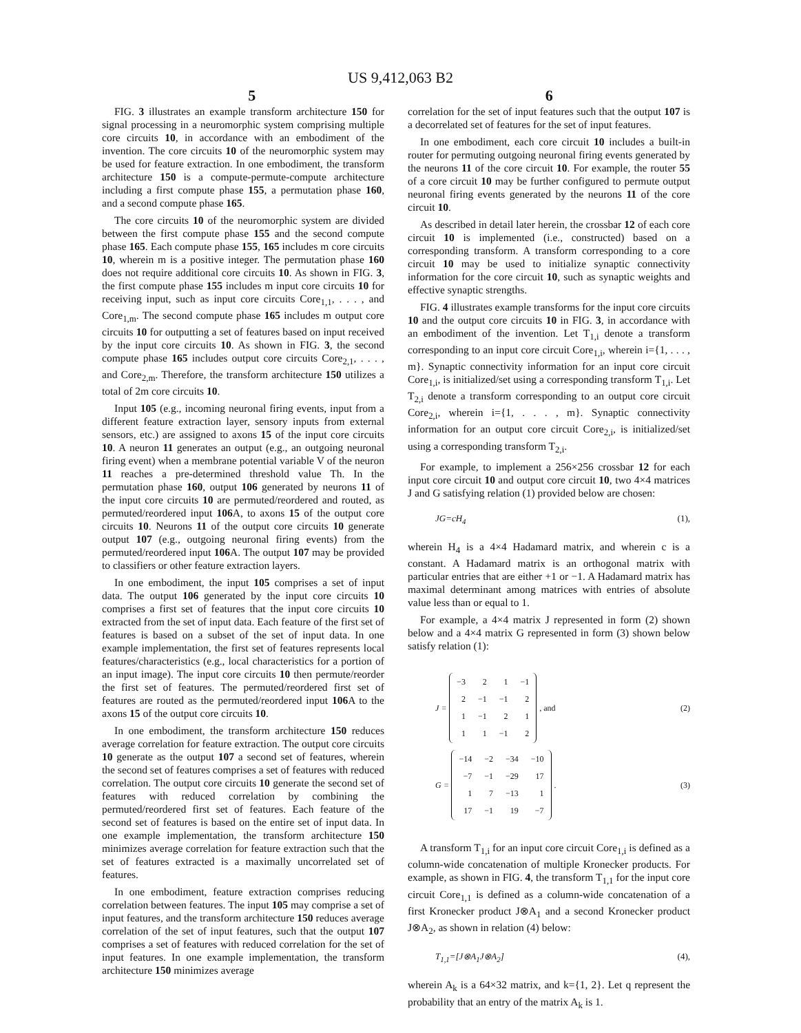US 9,412,063 B2
5 6
FIG. 3 illustrates an example transform architecture 150 for signal processing in a neuromorphic system comprising multiple core circuits 10, in accordance with an embodiment of the invention. The core circuits 10 of the neuromorphic system may be used for feature extraction. In one embodiment, the transform architecture 150 is a compute-permute-compute architecture including a first compute phase 155, a permutation phase 160, and a second compute phase 165.
The core circuits 10 of the neuromorphic system are divided between the first compute phase 155 and the second compute phase 165. Each compute phase 155, 165 includes m core circuits 10, wherein m is a positive integer. The permutation phase 160 does not require additional core circuits 10. As shown in FIG. 3, the first compute phase 155 includes m input core circuits 10 for receiving input, such as input core circuits Core<sub>1,1</sub>, . . . , and Core<sub>1,m</sub>. The second compute phase 165 includes m output core circuits 10 for outputting a set of features based on input received by the input core circuits 10. As shown in FIG. 3, the second compute phase 165 includes output core circuits Core<sub>2,1</sub>, . . . , and Core<sub>2,m</sub>. Therefore, the transform architecture 150 utilizes a total of 2m core circuits 10.
Input 105 (e.g., incoming neuronal firing events, input from a different feature extraction layer, sensory inputs from external sensors, etc.) are assigned to axons 15 of the input core circuits 10. A neuron 11 generates an output (e.g., an outgoing neuronal firing event) when a membrane potential variable V of the neuron 11 reaches a pre-determined threshold value Th. In the permutation phase 160, output 106 generated by neurons 11 of the input core circuits 10 are permuted/reordered and routed, as permuted/reordered input 106 A, to axons 15 of the output core circuits 10. Neurons 11 of the output core circuits 10 generate output 107 (e.g., outgoing neuronal firing events) from the permuted/reordered input 106 A. The output 107 may be provided to classifiers or other feature extraction layers.
In one embodiment, the input 105 comprises a set of input data. The output 106 generated by the input core circuits 10 comprises a first set of features that the input core circuits 10 extracted from the set of input data. Each feature of the first set of features is based on a subset of the set of input data. In one example implementation, the first set of features represents local features/characteristics (e.g., local characteristics for a portion of an input image). The input core circuits 10 then permute/reorder the first set of features. The permuted/reordered first set of features are routed as the permuted/reordered input 106 A to the axons 15 of the output core circuits 10.
In one embodiment, the transform architecture 150 reduces average correlation for feature extraction. The output core circuits 10 generate as the output 107 a second set of features, wherein the second set of features comprises a set of features with reduced correlation. The output core circuits 10 generate the second set of features with reduced correlation by combining the permuted/reordered first set of features. Each feature of the second set of features is based on the entire set of input data. In one example implementation, the transform architecture 150 minimizes average correlation for feature extraction such that the set of features extracted is a maximally uncorrelated set of features.
In one embodiment, feature extraction comprises reducing correlation between features. The input 105 may comprise a set of input features, and the transform architecture 150 reduces average correlation of the set of input features, such that the output 107 comprises a set of features with reduced correlation for the set of input features. In one example implementation, the transform architecture 150 minimizes average
correlation for the set of input features such that the output 107 is a decorrelated set of features for the set of input features.
In one embodiment, each core circuit 10 includes a built-in router for permuting outgoing neuronal firing events generated by the neurons 11 of the core circuit 10. For example, the router 55 of a core circuit 10 may be further configured to permute output neuronal firing events generated by the neurons 11 of the core circuit 10.
As described in detail later herein, the crossbar 12 of each core circuit 10 is implemented (i.e., constructed) based on a corresponding transform. A transform corresponding to a core circuit 10 may be used to initialize synaptic connectivity information for the core circuit 10, such as synaptic weights and effective synaptic strengths.
FIG. 4 illustrates example transforms for the input core circuits 10 and the output core circuits 10 in FIG. 3, in accordance with an embodiment of the invention. Let T<sub>1,i</sub> denote a transform corresponding to an input core circuit Core<sub>1,i</sub>, wherein i={1, . . . , m}. Synaptic connectivity information for an input core circuit Core<sub>1,i</sub>, is initialized/set using a corresponding transform T<sub>1,i</sub>. Let T<sub>2,i</sub> denote a transform corresponding to an output core circuit Core<sub>2,i</sub>, wherein i={1, . . . , m}. Synaptic connectivity information for an output core circuit Core<sub>2,i</sub>, is initialized/set using a corresponding transform T<sub>2,i</sub>.
For example, to implement a 256×256 crossbar 12 for each input core circuit 10 and output core circuit 10, two 4×4 matrices J and G satisfying relation (1) provided below are chosen:
JG=cH<sub>4</sub> (1),
wherein H<sub>4</sub> is a 4×4 Hadamard matrix, and wherein c is a constant. A Hadamard matrix is an orthogonal matrix with particular entries that are either +1 or −1. A Hadamard matrix has maximal determinant among matrices with entries of absolute value less than or equal to 1.
For example, a 4×4 matrix J represented in form (2) shown below and a 4×4 matrix G represented in form (3) shown below satisfy relation (1):
J =
| −3 | 2 | 1 | −1 |
| 2 | −1 | −1 | 2 |
| 1 | −1 | 2 | 1 |
| 1 | 1 | −1 | 2 |
, and (2)
G =
| −14 | −2 | −34 | −10 |
| −7 | −1 | −29 | 17 |
| 1 | 7 | −13 | 1 |
| 17 | −1 | 19 | −7 |
. (3)
A transform T<sub>1,i</sub> for an input core circuit Core<sub>1,i</sub> is defined as a column-wide concatenation of multiple Kronecker products. For example, as shown in FIG. 4, the transform T<sub>1,1</sub> for the input core circuit Core<sub>1,1</sub> is defined as a column-wide concatenation of a first Kronecker product J⊗A<sub>1</sub> and a second Kronecker product J⊗A<sub>2</sub>, as shown in relation (4) below:
T<sub>1,1</sub>=[J⊗A<sub>1</sub>J⊗A<sub>2</sub>] (4),
wherein A<sub>k</sub> is a 64×32 matrix, and k={1, 2}. Let q represent the probability that an entry of the matrix A<sub>k</sub> is 1.